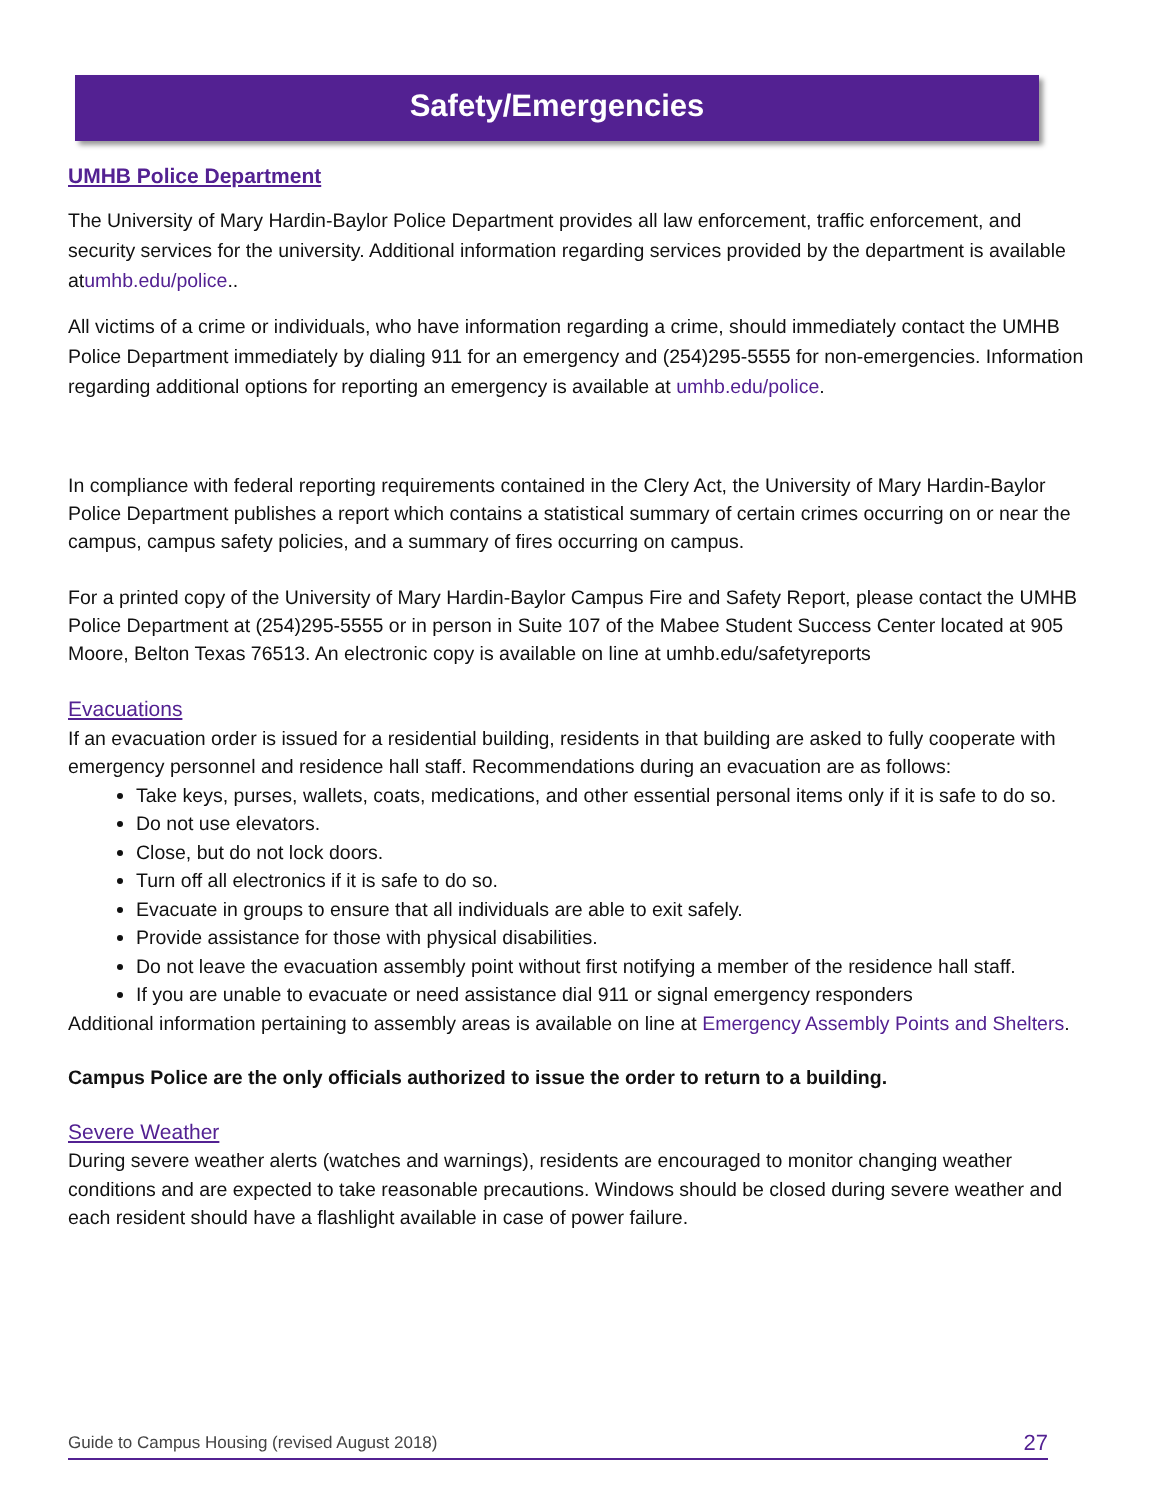Safety/Emergencies
UMHB Police Department
The University of Mary Hardin-Baylor Police Department provides all law enforcement, traffic enforcement, and security services for the university. Additional information regarding services provided by the department is available atumhb.edu/police..
All victims of a crime or individuals, who have information regarding a crime, should immediately contact the UMHB Police Department immediately by dialing 911 for an emergency and (254)295-5555 for non-emergencies. Information regarding additional options for reporting an emergency is available at umhb.edu/police.
In compliance with federal reporting requirements contained in the Clery Act, the University of Mary Hardin-Baylor Police Department publishes a report which contains a statistical summary of certain crimes occurring on or near the campus, campus safety policies, and a summary of fires occurring on campus.
For a printed copy of the University of Mary Hardin-Baylor Campus Fire and Safety Report, please contact the UMHB Police Department at (254)295-5555 or in person in Suite 107 of the Mabee Student Success Center located at 905 Moore, Belton Texas 76513. An electronic copy is available on line at umhb.edu/safetyreports
Evacuations
If an evacuation order is issued for a residential building, residents in that building are asked to fully cooperate with emergency personnel and residence hall staff. Recommendations during an evacuation are as follows:
Take keys, purses, wallets, coats, medications, and other essential personal items only if it is safe to do so.
Do not use elevators.
Close, but do not lock doors.
Turn off all electronics if it is safe to do so.
Evacuate in groups to ensure that all individuals are able to exit safely.
Provide assistance for those with physical disabilities.
Do not leave the evacuation assembly point without first notifying a member of the residence hall staff.
If you are unable to evacuate or need assistance dial 911 or signal emergency responders
Additional information pertaining to assembly areas is available on line at Emergency Assembly Points and Shelters.
Campus Police are the only officials authorized to issue the order to return to a building.
Severe Weather
During severe weather alerts (watches and warnings), residents are encouraged to monitor changing weather conditions and are expected to take reasonable precautions. Windows should be closed during severe weather and each resident should have a flashlight available in case of power failure.
Guide to Campus Housing (revised August 2018) 27